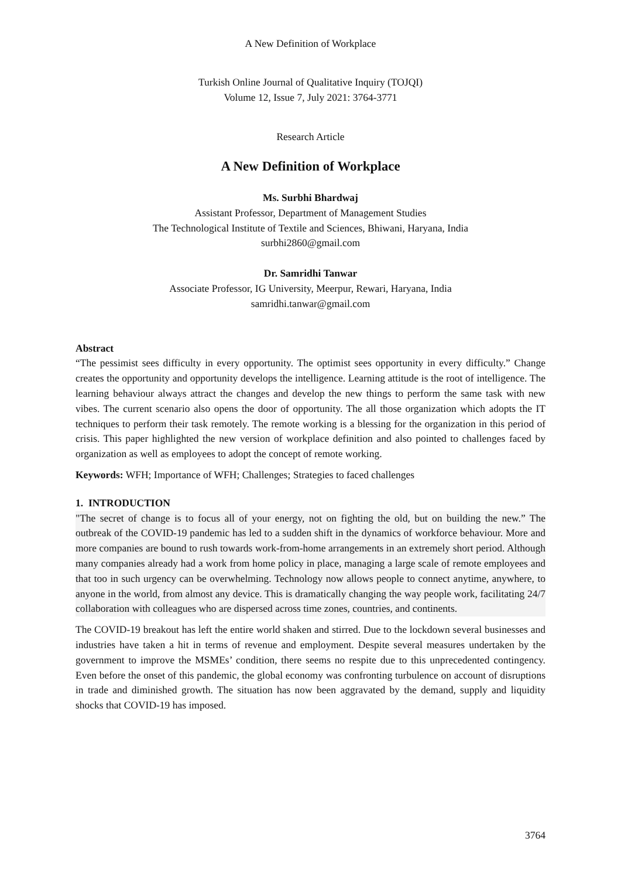A New Definition of Workplace
Turkish Online Journal of Qualitative Inquiry (TOJQI)
Volume 12, Issue 7, July 2021: 3764-3771
Research Article
A New Definition of Workplace
Ms. Surbhi Bhardwaj
Assistant Professor, Department of Management Studies
The Technological Institute of Textile and Sciences, Bhiwani, Haryana, India
surbhi2860@gmail.com
Dr. Samridhi Tanwar
Associate Professor, IG University, Meerpur, Rewari, Haryana, India
samridhi.tanwar@gmail.com
Abstract
“The pessimist sees difficulty in every opportunity. The optimist sees opportunity in every difficulty.” Change creates the opportunity and opportunity develops the intelligence. Learning attitude is the root of intelligence. The learning behaviour always attract the changes and develop the new things to perform the same task with new vibes. The current scenario also opens the door of opportunity. The all those organization which adopts the IT techniques to perform their task remotely. The remote working is a blessing for the organization in this period of crisis. This paper highlighted the new version of workplace definition and also pointed to challenges faced by organization as well as employees to adopt the concept of remote working.
Keywords: WFH; Importance of WFH; Challenges; Strategies to faced challenges
1. INTRODUCTION
"The secret of change is to focus all of your energy, not on fighting the old, but on building the new.” The outbreak of the COVID-19 pandemic has led to a sudden shift in the dynamics of workforce behaviour. More and more companies are bound to rush towards work-from-home arrangements in an extremely short period. Although many companies already had a work from home policy in place, managing a large scale of remote employees and that too in such urgency can be overwhelming. Technology now allows people to connect anytime, anywhere, to anyone in the world, from almost any device. This is dramatically changing the way people work, facilitating 24/7 collaboration with colleagues who are dispersed across time zones, countries, and continents.
The COVID-19 breakout has left the entire world shaken and stirred. Due to the lockdown several businesses and industries have taken a hit in terms of revenue and employment. Despite several measures undertaken by the government to improve the MSMEs’ condition, there seems no respite due to this unprecedented contingency. Even before the onset of this pandemic, the global economy was confronting turbulence on account of disruptions in trade and diminished growth. The situation has now been aggravated by the demand, supply and liquidity shocks that COVID-19 has imposed.
3764